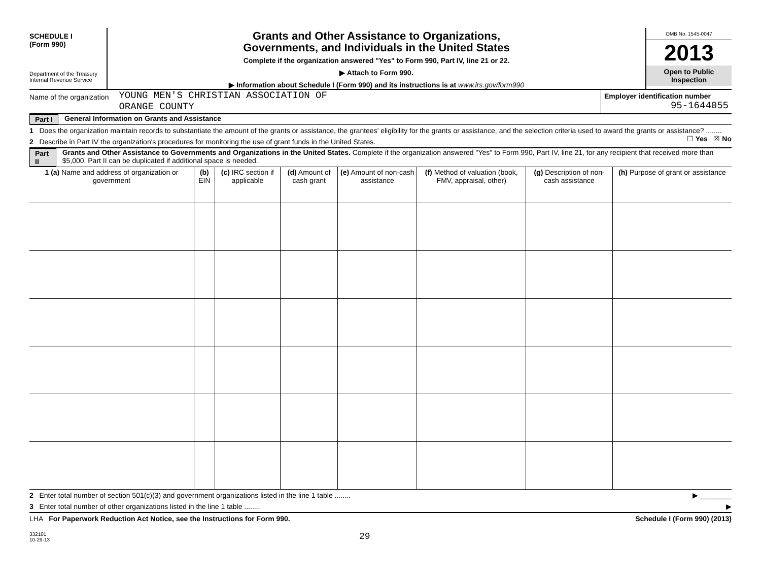SCHEDULE I
(Form 990)
Department of the Treasury
Internal Revenue Service
Grants and Other Assistance to Organizations,
Governments, and Individuals in the United States
Complete if the organization answered "Yes" to Form 990, Part IV, line 21 or 22.
▶ Attach to Form 990.
▶ Information about Schedule I (Form 990) and its instructions is at www.irs.gov/form990
OMB No. 1545-0047
2013
Open to Public Inspection
Name of the organization YOUNG MEN'S CHRISTIAN ASSOCIATION OF
ORANGE COUNTY
Employer identification number
95-1644055
Part I General Information on Grants and Assistance
1 Does the organization maintain records to substantiate the amount of the grants or assistance, the grantees' eligibility for the grants or assistance, and the selection criteria used to award the grants or assistance? ........ ☐ Yes ☒ No
2 Describe in Part IV the organization's procedures for monitoring the use of grant funds in the United States.
Part II Grants and Other Assistance to Governments and Organizations in the United States. Complete if the organization answered "Yes" to Form 990, Part IV, line 21, for any recipient that received more than $5,000. Part II can be duplicated if additional space is needed.
| 1 (a) Name and address of organization or government | (b) EIN | (c) IRC section if applicable | (d) Amount of cash grant | (e) Amount of non-cash assistance | (f) Method of valuation (book, FMV, appraisal, other) | (g) Description of non-cash assistance | (h) Purpose of grant or assistance |
| --- | --- | --- | --- | --- | --- | --- | --- |
2 Enter total number of section 501(c)(3) and government organizations listed in the line 1 table ........ ▶ ________
3 Enter total number of other organizations listed in the line 1 table ........ ▶
LHA For Paperwork Reduction Act Notice, see the Instructions for Form 990. Schedule I (Form 990) (2013)
332101
10-29-13
29